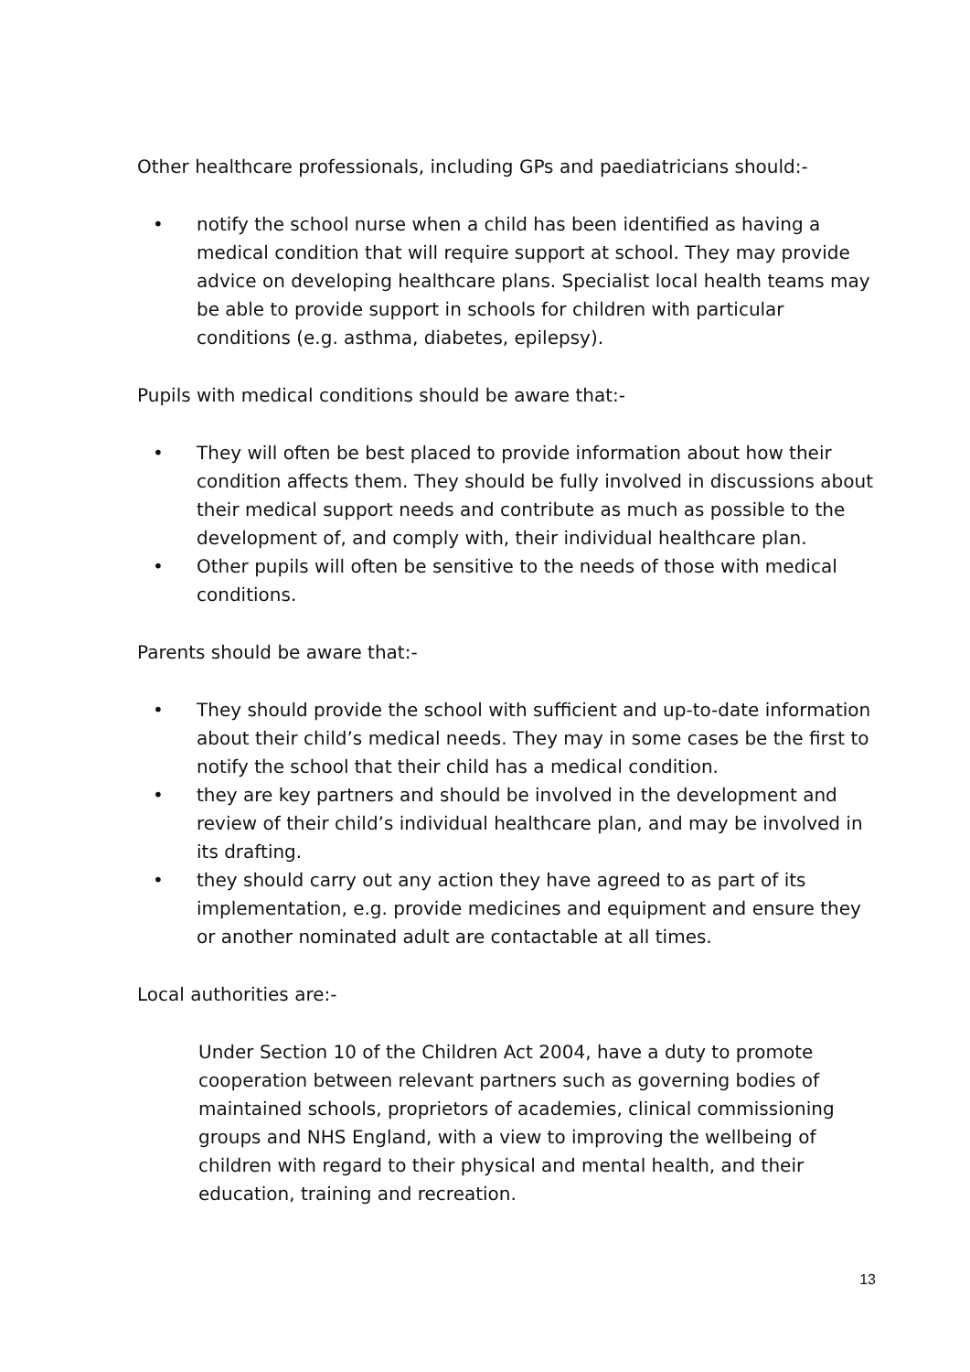Other healthcare professionals, including GPs and paediatricians should:-
• notify the school nurse when a child has been identified as having a medical condition that will require support at school. They may provide advice on developing healthcare plans. Specialist local health teams may be able to provide support in schools for children with particular conditions (e.g. asthma, diabetes, epilepsy).
Pupils with medical conditions should be aware that:-
• They will often be best placed to provide information about how their condition affects them. They should be fully involved in discussions about their medical support needs and contribute as much as possible to the development of, and comply with, their individual healthcare plan.
• Other pupils will often be sensitive to the needs of those with medical conditions.
Parents should be aware that:-
• They should provide the school with sufficient and up-to-date information about their child’s medical needs. They may in some cases be the first to notify the school that their child has a medical condition.
• they are key partners and should be involved in the development and review of their child’s individual healthcare plan, and may be involved in its drafting.
• they should carry out any action they have agreed to as part of its implementation, e.g. provide medicines and equipment and ensure they or another nominated adult are contactable at all times.
Local authorities are:-
Under Section 10 of the Children Act 2004, have a duty to promote cooperation between relevant partners such as governing bodies of maintained schools, proprietors of academies, clinical commissioning groups and NHS England, with a view to improving the wellbeing of children with regard to their physical and mental health, and their education, training and recreation.
13